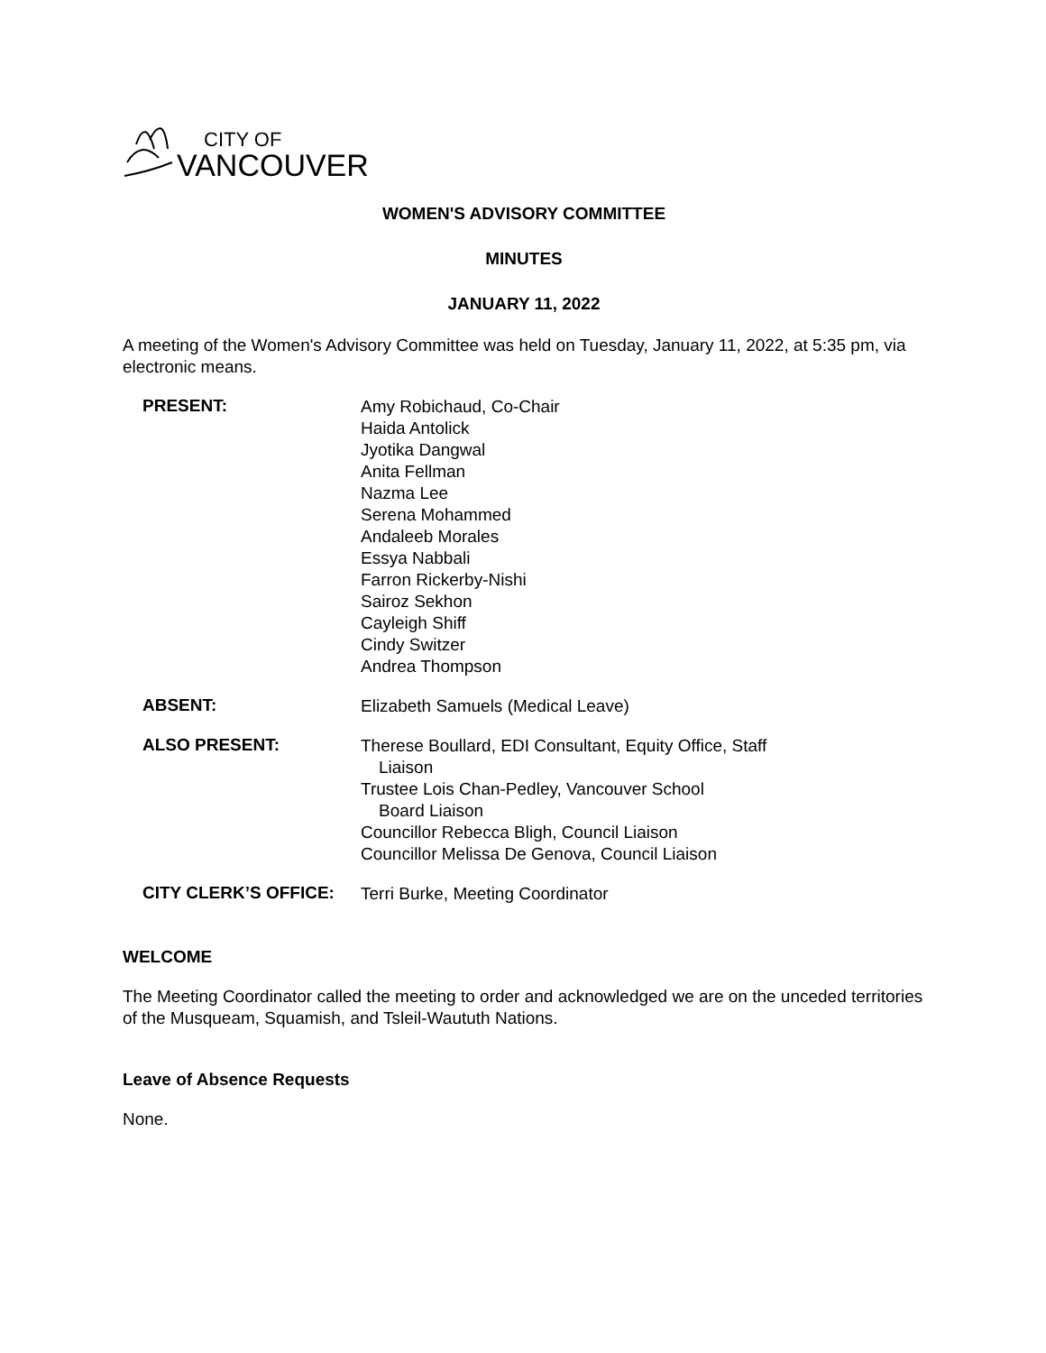CITY OF
VANCOUVER
WOMEN'S ADVISORY COMMITTEE
MINUTES
JANUARY 11, 2022
A meeting of the Women's Advisory Committee was held on Tuesday, January 11, 2022, at 5:35 pm, via electronic means.
PRESENT:
Amy Robichaud, Co-Chair
Haida Antolick
Jyotika Dangwal
Anita Fellman
Nazma Lee
Serena Mohammed
Andaleeb Morales
Essya Nabbali
Farron Rickerby-Nishi
Sairoz Sekhon
Cayleigh Shiff
Cindy Switzer
Andrea Thompson
ABSENT:
Elizabeth Samuels (Medical Leave)
ALSO PRESENT:
Therese Boullard, EDI Consultant, Equity Office, Staff
Liaison
Trustee Lois Chan-Pedley, Vancouver School
Board Liaison
Councillor Rebecca Bligh, Council Liaison
Councillor Melissa De Genova, Council Liaison
CITY CLERK’S OFFICE:
Terri Burke, Meeting Coordinator
WELCOME
The Meeting Coordinator called the meeting to order and acknowledged we are on the unceded territories of the Musqueam, Squamish, and Tsleil-Waututh Nations.
Leave of Absence Requests
None.